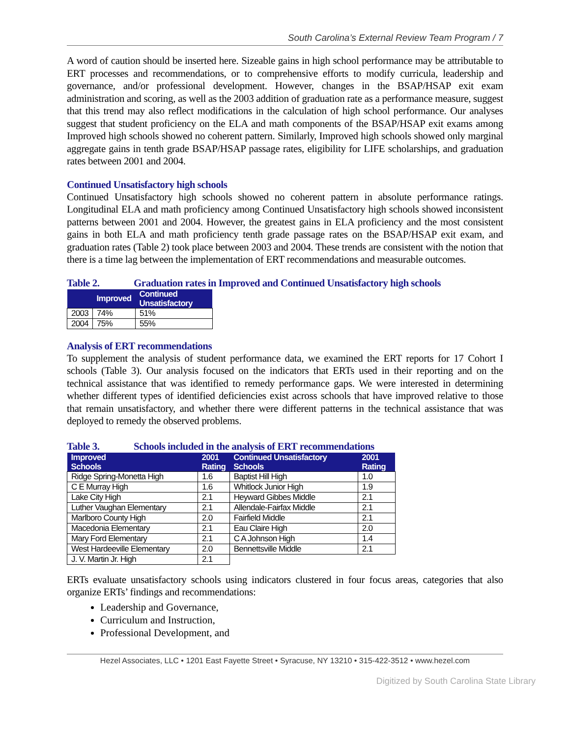South Carolina’s External Review Team Program / 7
A word of caution should be inserted here. Sizeable gains in high school performance may be attributable to ERT processes and recommendations, or to comprehensive efforts to modify curricula, leadership and governance, and/or professional development. However, changes in the BSAP/HSAP exit exam administration and scoring, as well as the 2003 addition of graduation rate as a performance measure, suggest that this trend may also reflect modifications in the calculation of high school performance. Our analyses suggest that student proficiency on the ELA and math components of the BSAP/HSAP exit exams among Improved high schools showed no coherent pattern. Similarly, Improved high schools showed only marginal aggregate gains in tenth grade BSAP/HSAP passage rates, eligibility for LIFE scholarships, and graduation rates between 2001 and 2004.
Continued Unsatisfactory high schools
Continued Unsatisfactory high schools showed no coherent pattern in absolute performance ratings. Longitudinal ELA and math proficiency among Continued Unsatisfactory high schools showed inconsistent patterns between 2001 and 2004. However, the greatest gains in ELA proficiency and the most consistent gains in both ELA and math proficiency tenth grade passage rates on the BSAP/HSAP exit exam, and graduation rates (Table 2) took place between 2003 and 2004. These trends are consistent with the notion that there is a time lag between the implementation of ERT recommendations and measurable outcomes.
Table 2. Graduation rates in Improved and Continued Unsatisfactory high schools
| | Improved | Continued Unsatisfactory |
| --- | --- | --- |
| 2003 | 74% | 51% |
| 2004 | 75% | 55% |
Analysis of ERT recommendations
To supplement the analysis of student performance data, we examined the ERT reports for 17 Cohort I schools (Table 3). Our analysis focused on the indicators that ERTs used in their reporting and on the technical assistance that was identified to remedy performance gaps. We were interested in determining whether different types of identified deficiencies exist across schools that have improved relative to those that remain unsatisfactory, and whether there were different patterns in the technical assistance that was deployed to remedy the observed problems.
Table 3. Schools included in the analysis of ERT recommendations
| Improved Schools | 2001 Rating | Continued Unsatisfactory Schools | 2001 Rating |
| --- | --- | --- | --- |
| Ridge Spring-Monetta High | 1.6 | Baptist Hill High | 1.0 |
| C E Murray High | 1.6 | Whitlock Junior High | 1.9 |
| Lake City High | 2.1 | Heyward Gibbes Middle | 2.1 |
| Luther Vaughan Elementary | 2.1 | Allendale-Fairfax Middle | 2.1 |
| Marlboro County High | 2.0 | Fairfield Middle | 2.1 |
| Macedonia Elementary | 2.1 | Eau Claire High | 2.0 |
| Mary Ford Elementary | 2.1 | C A Johnson High | 1.4 |
| West Hardeeville Elementary | 2.0 | Bennettsville Middle | 2.1 |
| J. V. Martin Jr. High | 2.1 | | |
ERTs evaluate unsatisfactory schools using indicators clustered in four focus areas, categories that also organize ERTs’ findings and recommendations:
Leadership and Governance,
Curriculum and Instruction,
Professional Development, and
Hezel Associates, LLC • 1201 East Fayette Street • Syracuse, NY 13210 • 315-422-3512 • www.hezel.com
Digitized by South Carolina State Library